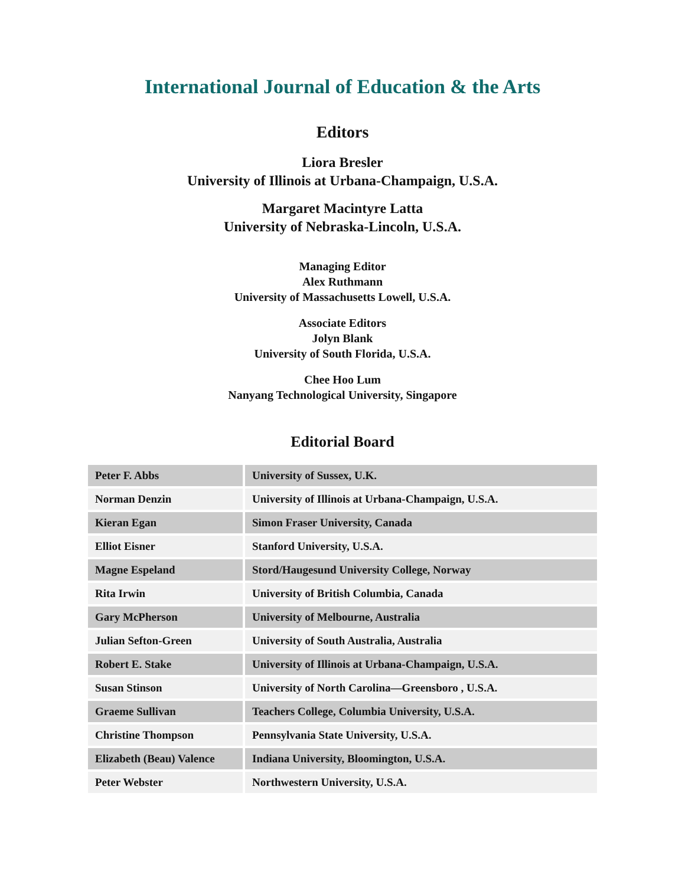International Journal of Education & the Arts
Editors
Liora Bresler
University of Illinois at Urbana-Champaign, U.S.A.
Margaret Macintyre Latta
University of Nebraska-Lincoln, U.S.A.
Managing Editor
Alex Ruthmann
University of Massachusetts Lowell, U.S.A.
Associate Editors
Jolyn Blank
University of South Florida, U.S.A.
Chee Hoo Lum
Nanyang Technological University, Singapore
Editorial Board
| Peter F. Abbs | University of Sussex, U.K. |
| Norman Denzin | University of Illinois at Urbana-Champaign, U.S.A. |
| Kieran Egan | Simon Fraser University, Canada |
| Elliot Eisner | Stanford University, U.S.A. |
| Magne Espeland | Stord/Haugesund University College, Norway |
| Rita Irwin | University of British Columbia, Canada |
| Gary McPherson | University of Melbourne, Australia |
| Julian Sefton-Green | University of South Australia, Australia |
| Robert E. Stake | University of Illinois at Urbana-Champaign, U.S.A. |
| Susan Stinson | University of North Carolina—Greensboro , U.S.A. |
| Graeme Sullivan | Teachers College, Columbia University, U.S.A. |
| Christine Thompson | Pennsylvania State University, U.S.A. |
| Elizabeth (Beau) Valence | Indiana University, Bloomington, U.S.A. |
| Peter Webster | Northwestern University, U.S.A. |